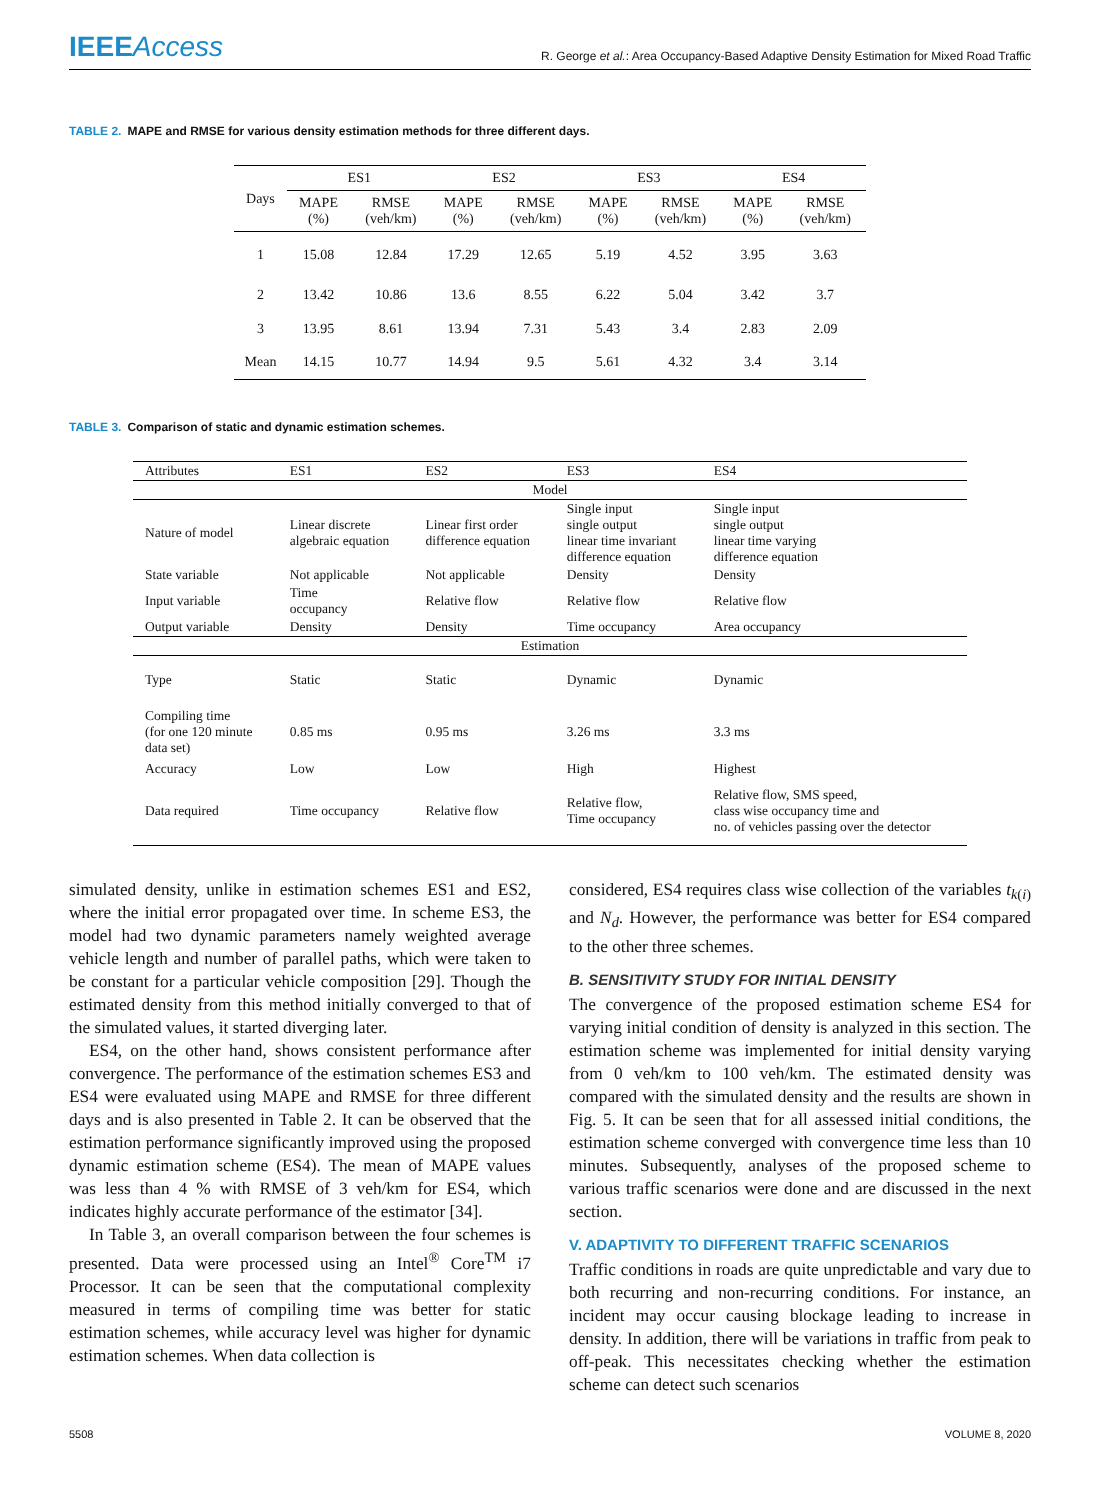IEEEAccess
R. George et al.: Area Occupancy-Based Adaptive Density Estimation for Mixed Road Traffic
TABLE 2. MAPE and RMSE for various density estimation methods for three different days.
| Days | ES1 | | ES2 | | ES3 | | ES4 | |
| --- | --- | --- | --- | --- | --- | --- | --- | --- |
| | MAPE (%) | RMSE (veh/km) | MAPE (%) | RMSE (veh/km) | MAPE (%) | RMSE (veh/km) | MAPE (%) | RMSE (veh/km) |
| 1 | 15.08 | 12.84 | 17.29 | 12.65 | 5.19 | 4.52 | 3.95 | 3.63 |
| 2 | 13.42 | 10.86 | 13.6 | 8.55 | 6.22 | 5.04 | 3.42 | 3.7 |
| 3 | 13.95 | 8.61 | 13.94 | 7.31 | 5.43 | 3.4 | 2.83 | 2.09 |
| Mean | 14.15 | 10.77 | 14.94 | 9.5 | 5.61 | 4.32 | 3.4 | 3.14 |
TABLE 3. Comparison of static and dynamic estimation schemes.
| Attributes | ES1 | ES2 | ES3 | ES4 |
| --- | --- | --- | --- | --- |
| Model | | | | |
| Nature of model | Linear discrete algebraic equation | Linear first order difference equation | Single input single output linear time invariant difference equation | Single input single output linear time varying difference equation |
| State variable | Not applicable | Not applicable | Density | Density |
| Input variable | Time occupancy | Relative flow | Relative flow | Relative flow |
| Output variable | Density | Density | Time occupancy | Area occupancy |
| Estimation | | | | |
| Type | Static | Static | Dynamic | Dynamic |
| Compiling time (for one 120 minute data set) | 0.85 ms | 0.95 ms | 3.26 ms | 3.3 ms |
| Accuracy | Low | Low | High | Highest |
| Data required | Time occupancy | Relative flow | Relative flow, Time occupancy | Relative flow, SMS speed, class wise occupancy time and no. of vehicles passing over the detector |
simulated density, unlike in estimation schemes ES1 and ES2, where the initial error propagated over time. In scheme ES3, the model had two dynamic parameters namely weighted average vehicle length and number of parallel paths, which were taken to be constant for a particular vehicle composition [29]. Though the estimated density from this method initially converged to that of the simulated values, it started diverging later.
ES4, on the other hand, shows consistent performance after convergence. The performance of the estimation schemes ES3 and ES4 were evaluated using MAPE and RMSE for three different days and is also presented in Table 2. It can be observed that the estimation performance significantly improved using the proposed dynamic estimation scheme (ES4). The mean of MAPE values was less than 4 % with RMSE of 3 veh/km for ES4, which indicates highly accurate performance of the estimator [34].
In Table 3, an overall comparison between the four schemes is presented. Data were processed using an Intel<sup>®</sup> Core<sup>TM</sup> i7 Processor. It can be seen that the computational complexity measured in terms of compiling time was better for static estimation schemes, while accuracy level was higher for dynamic estimation schemes. When data collection is
considered, ES4 requires class wise collection of the variables t<sub>k(i)</sub> and N<sub>d</sub>. However, the performance was better for ES4 compared to the other three schemes.
B. SENSITIVITY STUDY FOR INITIAL DENSITY
The convergence of the proposed estimation scheme ES4 for varying initial condition of density is analyzed in this section. The estimation scheme was implemented for initial density varying from 0 veh/km to 100 veh/km. The estimated density was compared with the simulated density and the results are shown in Fig. 5. It can be seen that for all assessed initial conditions, the estimation scheme converged with convergence time less than 10 minutes. Subsequently, analyses of the proposed scheme to various traffic scenarios were done and are discussed in the next section.
V. ADAPTIVITY TO DIFFERENT TRAFFIC SCENARIOS
Traffic conditions in roads are quite unpredictable and vary due to both recurring and non-recurring conditions. For instance, an incident may occur causing blockage leading to increase in density. In addition, there will be variations in traffic from peak to off-peak. This necessitates checking whether the estimation scheme can detect such scenarios
5508 VOLUME 8, 2020